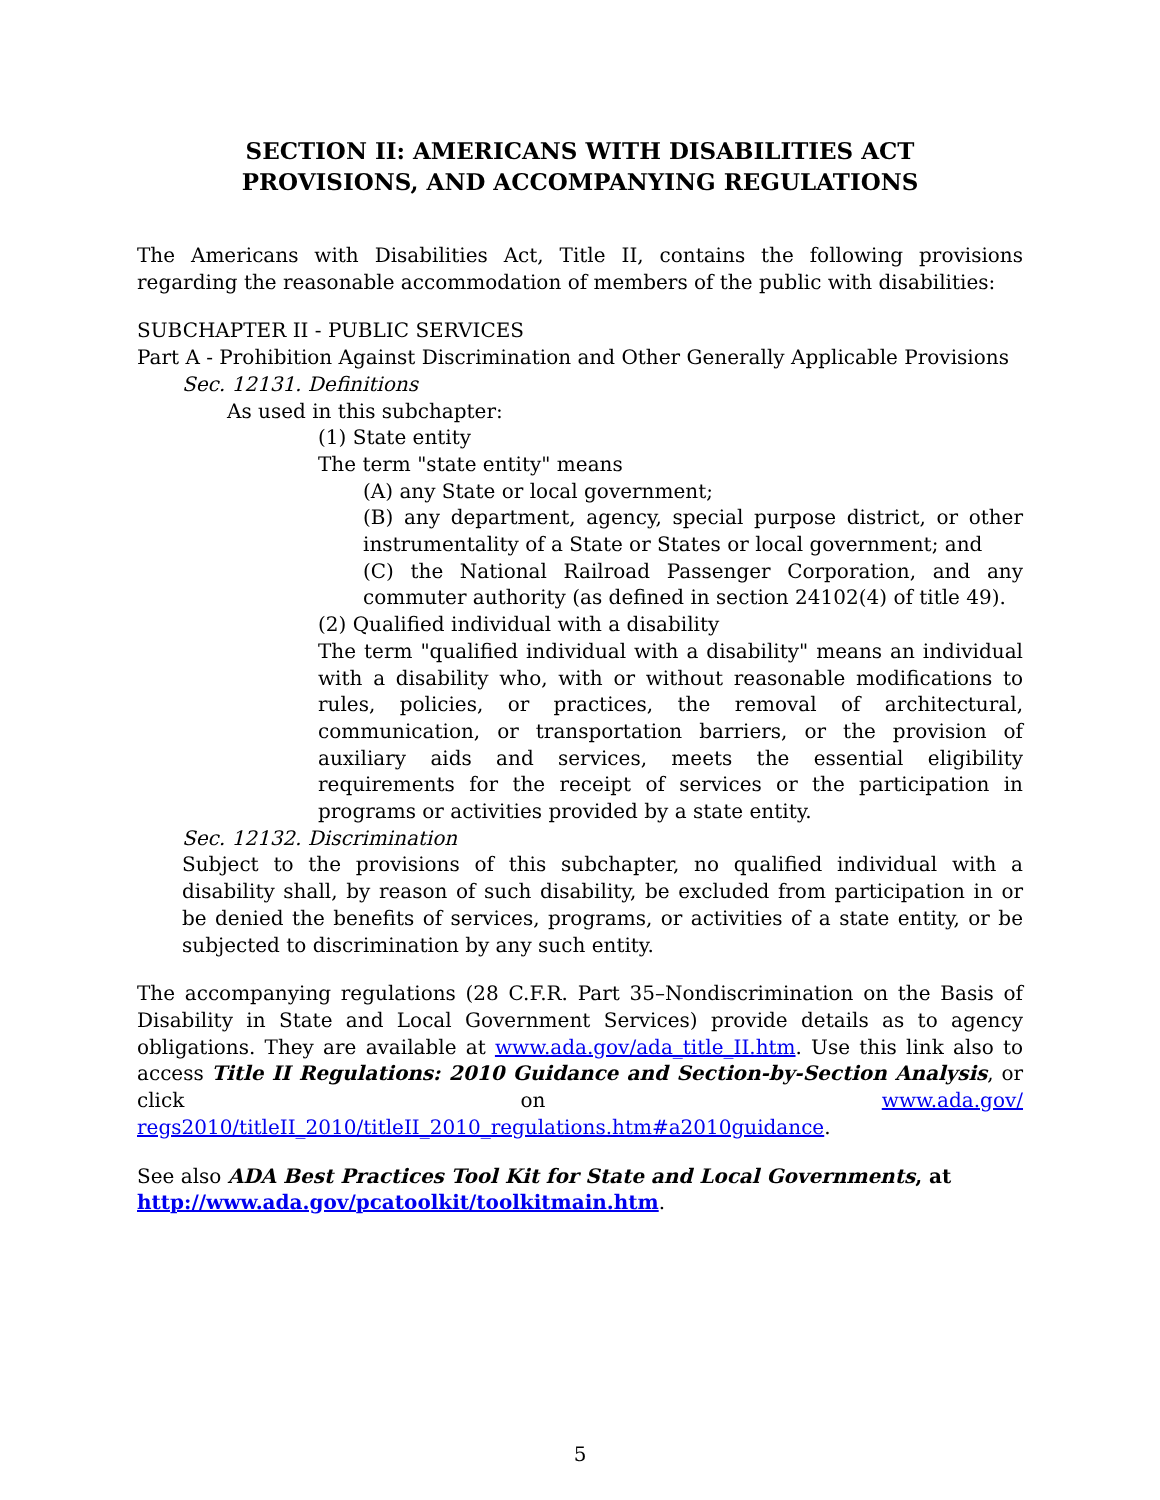SECTION II: AMERICANS WITH DISABILITIES ACT
PROVISIONS, AND ACCOMPANYING REGULATIONS
The Americans with Disabilities Act, Title II, contains the following provisions regarding the reasonable accommodation of members of the public with disabilities:
SUBCHAPTER II - PUBLIC SERVICES
Part A - Prohibition Against Discrimination and Other Generally Applicable Provisions
Sec. 12131. Definitions
As used in this subchapter:
(1) State entity
The term "state entity" means
(A) any State or local government;
(B) any department, agency, special purpose district, or other instrumentality of a State or States or local government; and
(C) the National Railroad Passenger Corporation, and any commuter authority (as defined in section 24102(4) of title 49).
(2) Qualified individual with a disability
The term "qualified individual with a disability" means an individual with a disability who, with or without reasonable modifications to rules, policies, or practices, the removal of architectural, communication, or transportation barriers, or the provision of auxiliary aids and services, meets the essential eligibility requirements for the receipt of services or the participation in programs or activities provided by a state entity.
Sec. 12132. Discrimination
Subject to the provisions of this subchapter, no qualified individual with a disability shall, by reason of such disability, be excluded from participation in or be denied the benefits of services, programs, or activities of a state entity, or be subjected to discrimination by any such entity.
The accompanying regulations (28 C.F.R. Part 35–Nondiscrimination on the Basis of Disability in State and Local Government Services) provide details as to agency obligations. They are available at www.ada.gov/ada_title_II.htm. Use this link also to access Title II Regulations: 2010 Guidance and Section-by-Section Analysis, or click on www.ada.gov/ regs2010/titleII_2010/titleII_2010_regulations.htm#a2010guidance.
See also ADA Best Practices Tool Kit for State and Local Governments, at
http://www.ada.gov/pcatoolkit/toolkitmain.htm.
5